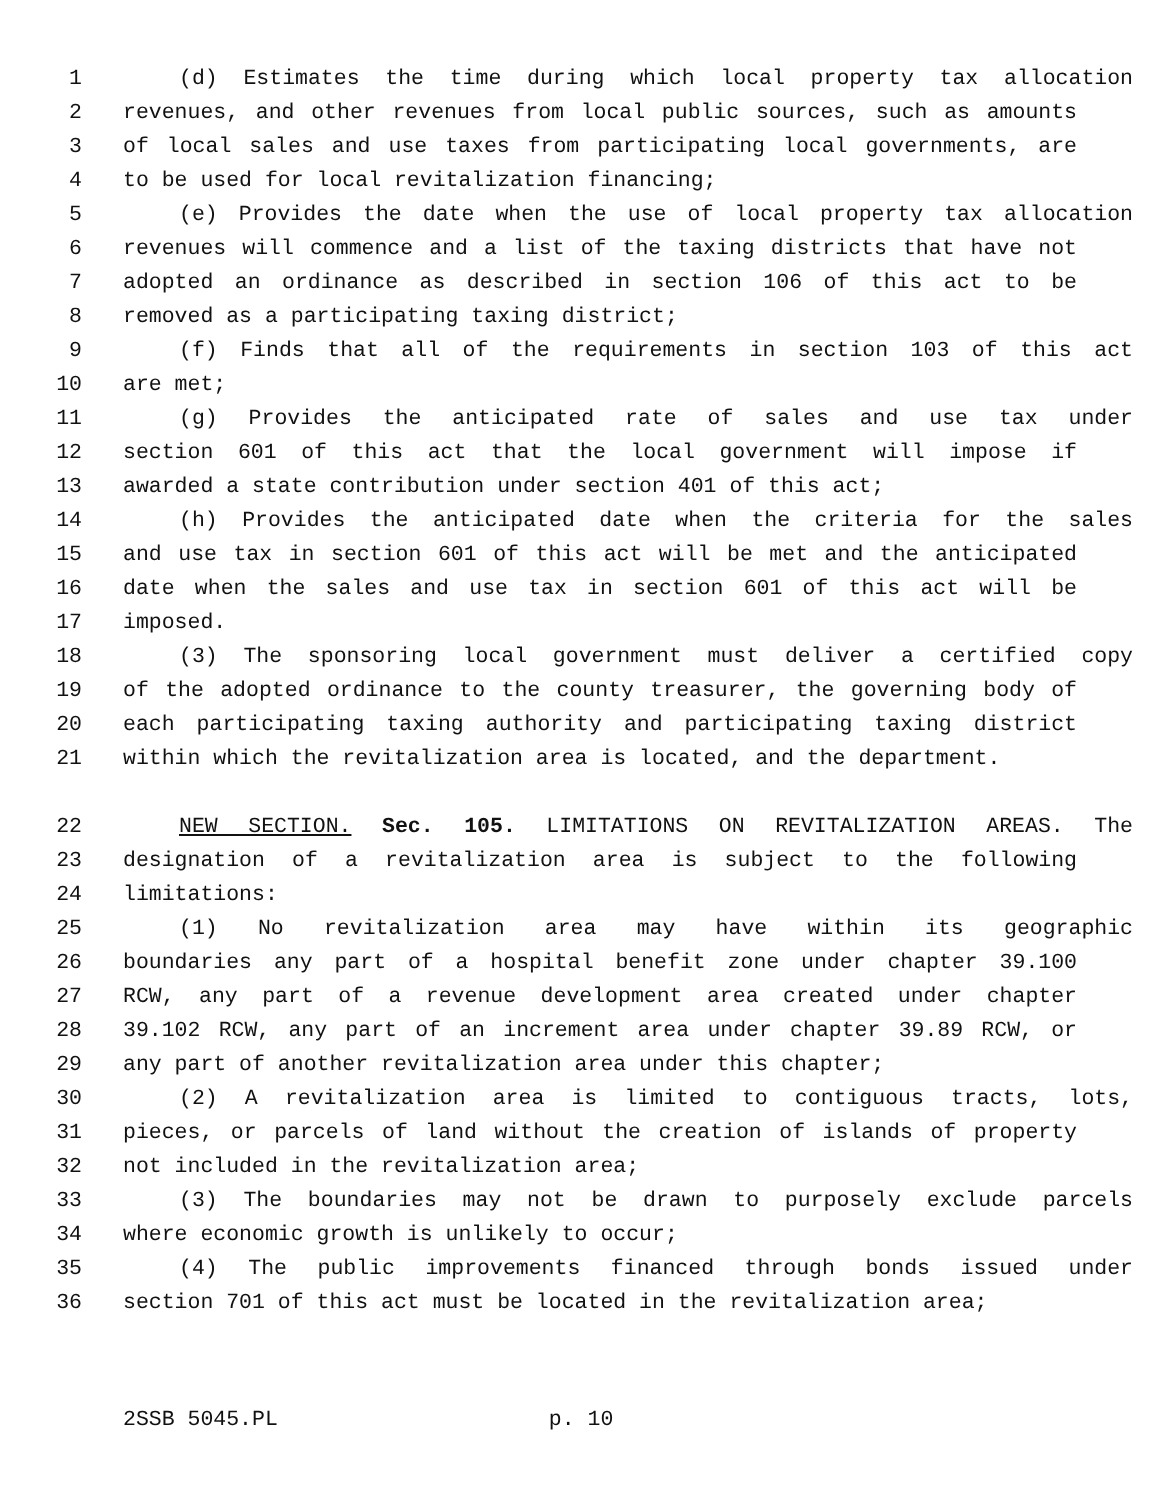1 (d) Estimates the time during which local property tax allocation
2 revenues, and other revenues from local public sources, such as amounts
3 of local sales and use taxes from participating local governments, are
4 to be used for local revitalization financing;
5 (e) Provides the date when the use of local property tax allocation
6 revenues will commence and a list of the taxing districts that have not
7 adopted an ordinance as described in section 106 of this act to be
8 removed as a participating taxing district;
9 (f) Finds that all of the requirements in section 103 of this act
10 are met;
11 (g) Provides the anticipated rate of sales and use tax under
12 section 601 of this act that the local government will impose if
13 awarded a state contribution under section 401 of this act;
14 (h) Provides the anticipated date when the criteria for the sales
15 and use tax in section 601 of this act will be met and the anticipated
16 date when the sales and use tax in section 601 of this act will be
17 imposed.
18 (3) The sponsoring local government must deliver a certified copy
19 of the adopted ordinance to the county treasurer, the governing body of
20 each participating taxing authority and participating taxing district
21 within which the revitalization area is located, and the department.
22 NEW SECTION. Sec. 105. LIMITATIONS ON REVITALIZATION AREAS. The
23 designation of a revitalization area is subject to the following
24 limitations:
25 (1) No revitalization area may have within its geographic
26 boundaries any part of a hospital benefit zone under chapter 39.100
27 RCW, any part of a revenue development area created under chapter
28 39.102 RCW, any part of an increment area under chapter 39.89 RCW, or
29 any part of another revitalization area under this chapter;
30 (2) A revitalization area is limited to contiguous tracts, lots,
31 pieces, or parcels of land without the creation of islands of property
32 not included in the revitalization area;
33 (3) The boundaries may not be drawn to purposely exclude parcels
34 where economic growth is unlikely to occur;
35 (4) The public improvements financed through bonds issued under
36 section 701 of this act must be located in the revitalization area;
2SSB 5045.PL p. 10